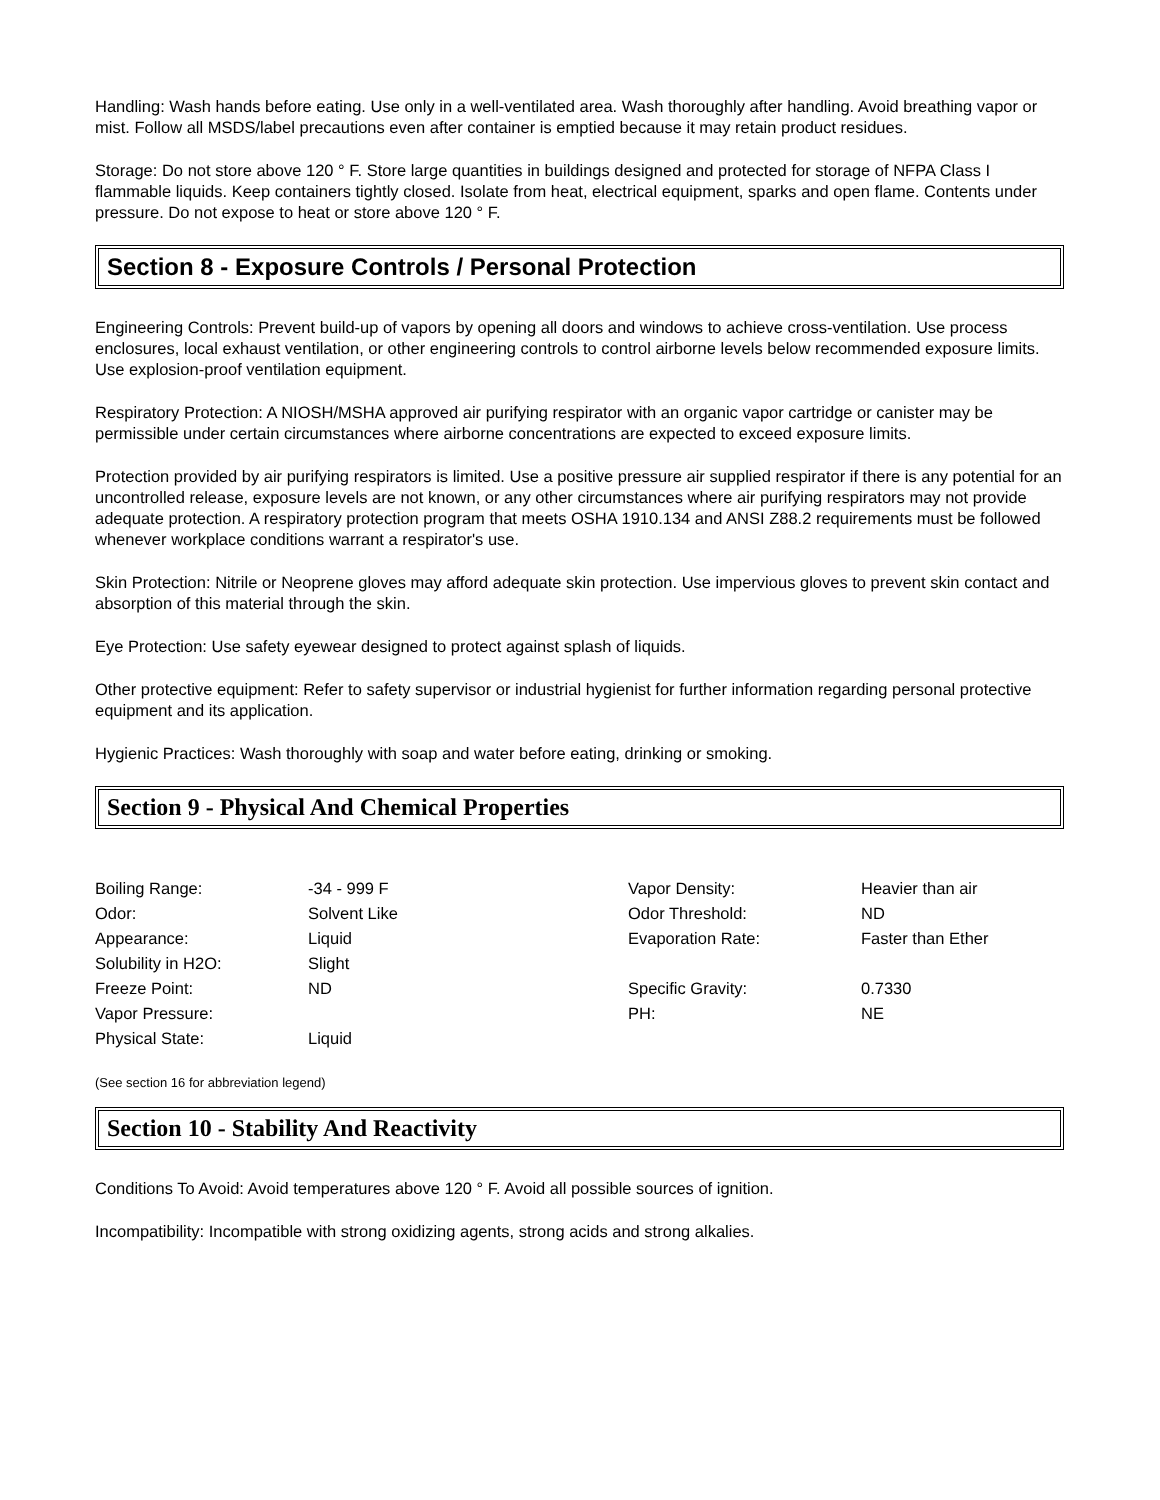Handling: Wash hands before eating. Use only in a well-ventilated area. Wash thoroughly after handling. Avoid breathing vapor or mist. Follow all MSDS/label precautions even after container is emptied because it may retain product residues.
Storage: Do not store above 120 ° F. Store large quantities in buildings designed and protected for storage of NFPA Class I flammable liquids. Keep containers tightly closed. Isolate from heat, electrical equipment, sparks and open flame. Contents under pressure. Do not expose to heat or store above 120 ° F.
Section 8 - Exposure Controls / Personal Protection
Engineering Controls: Prevent build-up of vapors by opening all doors and windows to achieve cross-ventilation. Use process enclosures, local exhaust ventilation, or other engineering controls to control airborne levels below recommended exposure limits. Use explosion-proof ventilation equipment.
Respiratory Protection: A NIOSH/MSHA approved air purifying respirator with an organic vapor cartridge or canister may be permissible under certain circumstances where airborne concentrations are expected to exceed exposure limits.
Protection provided by air purifying respirators is limited. Use a positive pressure air supplied respirator if there is any potential for an uncontrolled release, exposure levels are not known, or any other circumstances where air purifying respirators may not provide adequate protection. A respiratory protection program that meets OSHA 1910.134 and ANSI Z88.2 requirements must be followed whenever workplace conditions warrant a respirator's use.
Skin Protection: Nitrile or Neoprene gloves may afford adequate skin protection. Use impervious gloves to prevent skin contact and absorption of this material through the skin.
Eye Protection: Use safety eyewear designed to protect against splash of liquids.
Other protective equipment: Refer to safety supervisor or industrial hygienist for further information regarding personal protective equipment and its application.
Hygienic Practices: Wash thoroughly with soap and water before eating, drinking or smoking.
Section 9 - Physical And Chemical Properties
| Boiling Range: | -34 - 999 F | Vapor Density: | Heavier than air |
| Odor: | Solvent Like | Odor Threshold: | ND |
| Appearance: | Liquid | Evaporation Rate: | Faster than Ether |
| Solubility in H2O: | Slight | | |
| Freeze Point: | ND | Specific Gravity: | 0.7330 |
| Vapor Pressure: | | PH: | NE |
| Physical State: | Liquid | | |
(See section 16 for abbreviation legend)
Section 10 - Stability And Reactivity
Conditions To Avoid: Avoid temperatures above 120 ° F. Avoid all possible sources of ignition.
Incompatibility: Incompatible with strong oxidizing agents, strong acids and strong alkalies.